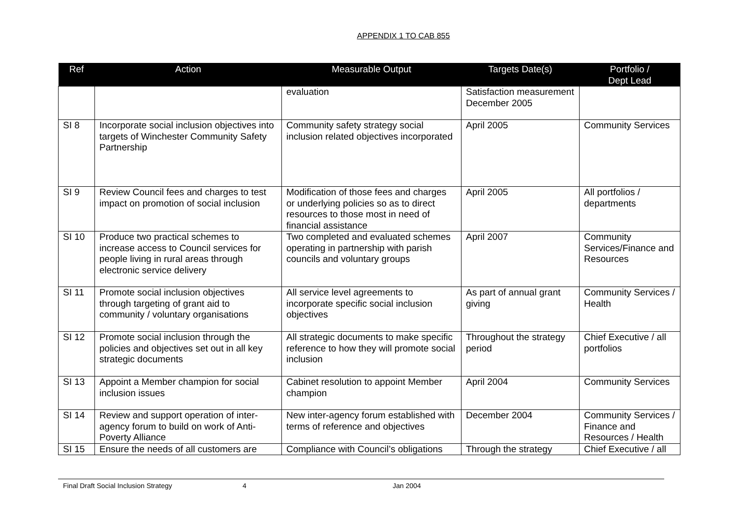APPENDIX 1 TO CAB 855
| Ref | Action | Measurable Output | Targets Date(s) | Portfolio / Dept Lead |
| --- | --- | --- | --- | --- |
| | | evaluation | Satisfaction measurement December 2005 | |
| SI 8 | Incorporate social inclusion objectives into targets of Winchester Community Safety Partnership | Community safety strategy social inclusion related objectives incorporated | April 2005 | Community Services |
| SI 9 | Review Council fees and charges to test impact on promotion of social inclusion | Modification of those fees and charges or underlying policies so as to direct resources to those most in need of financial assistance | April 2005 | All portfolios / departments |
| SI 10 | Produce two practical schemes to increase access to Council services for people living in rural areas through electronic service delivery | Two completed and evaluated schemes operating in partnership with parish councils and voluntary groups | April 2007 | Community Services/Finance and Resources |
| SI 11 | Promote social inclusion objectives through targeting of grant aid to community / voluntary organisations | All service level agreements to incorporate specific social inclusion objectives | As part of annual grant giving | Community Services / Health |
| SI 12 | Promote social inclusion through the policies and objectives set out in all key strategic documents | All strategic documents to make specific reference to how they will promote social inclusion | Throughout the strategy period | Chief Executive / all portfolios |
| SI 13 | Appoint a Member champion for social inclusion issues | Cabinet resolution to appoint Member champion | April 2004 | Community Services |
| SI 14 | Review and support operation of inter-agency forum to build on work of Anti-Poverty Alliance | New inter-agency forum established with terms of reference and objectives | December 2004 | Community Services / Finance and Resources / Health |
| SI 15 | Ensure the needs of all customers are | Compliance with Council’s obligations | Through the strategy | Chief Executive / all |
Final Draft Social Inclusion Strategy 4 Jan 2004